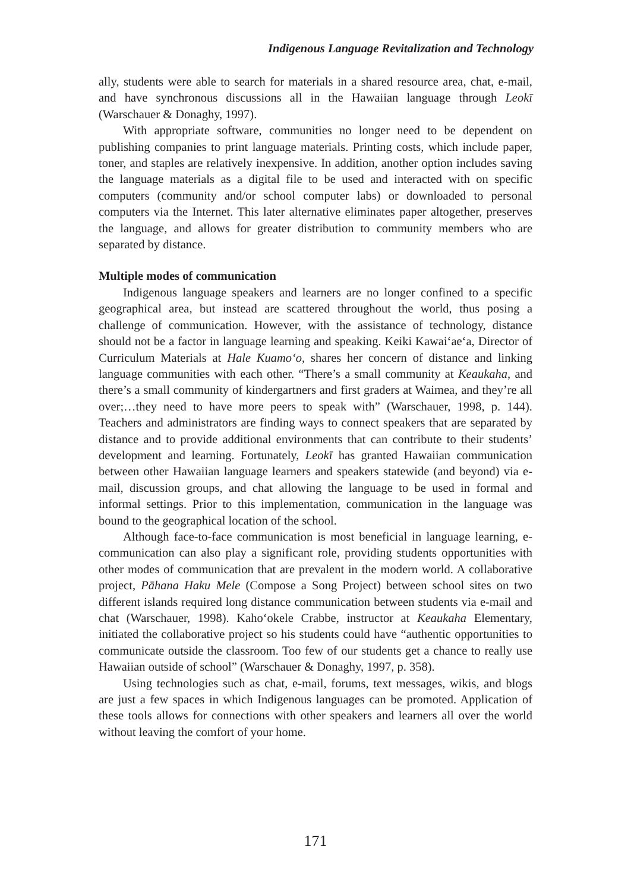Indigenous Language Revitalization and Technology
ally, students were able to search for materials in a shared resource area, chat, e-mail, and have synchronous discussions all in the Hawaiian language through Leokī (Warschauer & Donaghy, 1997).
With appropriate software, communities no longer need to be dependent on publishing companies to print language materials. Printing costs, which include paper, toner, and staples are relatively inexpensive. In addition, another option includes saving the language materials as a digital file to be used and interacted with on specific computers (community and/or school computer labs) or downloaded to personal computers via the Internet. This later alternative eliminates paper altogether, preserves the language, and allows for greater distribution to community members who are separated by distance.
Multiple modes of communication
Indigenous language speakers and learners are no longer confined to a specific geographical area, but instead are scattered throughout the world, thus posing a challenge of communication. However, with the assistance of technology, distance should not be a factor in language learning and speaking. Keiki Kawai‘ae‘a, Director of Curriculum Materials at Hale Kuamo‘o, shares her concern of distance and linking language communities with each other. “There’s a small community at Keaukaha, and there’s a small community of kindergartners and first graders at Waimea, and they’re all over;…they need to have more peers to speak with” (Warschauer, 1998, p. 144). Teachers and administrators are finding ways to connect speakers that are separated by distance and to provide additional environments that can contribute to their students’ development and learning. Fortunately, Leokī has granted Hawaiian communication between other Hawaiian language learners and speakers statewide (and beyond) via e-mail, discussion groups, and chat allowing the language to be used in formal and informal settings. Prior to this implementation, communication in the language was bound to the geographical location of the school.
Although face-to-face communication is most beneficial in language learning, e-communication can also play a significant role, providing students opportunities with other modes of communication that are prevalent in the modern world. A collaborative project, Pāhana Haku Mele (Compose a Song Project) between school sites on two different islands required long distance communication between students via e-mail and chat (Warschauer, 1998). Kaho‘okele Crabbe, instructor at Keaukaha Elementary, initiated the collaborative project so his students could have “authentic opportunities to communicate outside the classroom. Too few of our students get a chance to really use Hawaiian outside of school” (Warschauer & Donaghy, 1997, p. 358).
Using technologies such as chat, e-mail, forums, text messages, wikis, and blogs are just a few spaces in which Indigenous languages can be promoted. Application of these tools allows for connections with other speakers and learners all over the world without leaving the comfort of your home.
171